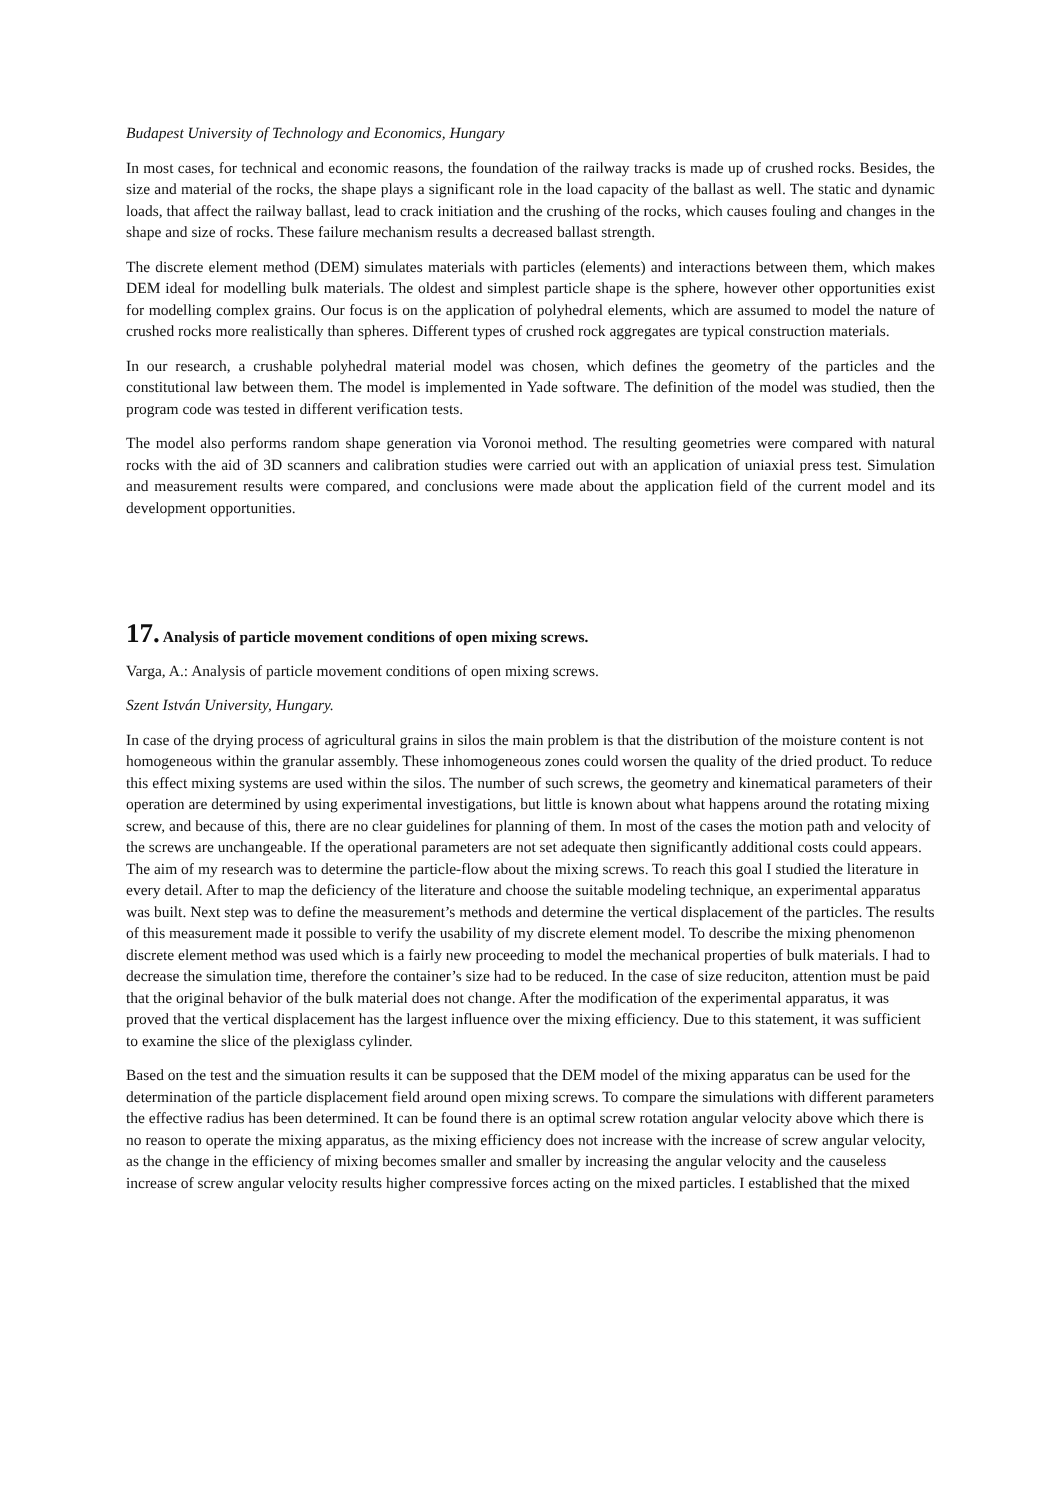Budapest University of Technology and Economics, Hungary
In most cases, for technical and economic reasons, the foundation of the railway tracks is made up of crushed rocks. Besides, the size and material of the rocks, the shape plays a significant role in the load capacity of the ballast as well. The static and dynamic loads, that affect the railway ballast, lead to crack initiation and the crushing of the rocks, which causes fouling and changes in the shape and size of rocks. These failure mechanism results a decreased ballast strength.
The discrete element method (DEM) simulates materials with particles (elements) and interactions between them, which makes DEM ideal for modelling bulk materials. The oldest and simplest particle shape is the sphere, however other opportunities exist for modelling complex grains. Our focus is on the application of polyhedral elements, which are assumed to model the nature of crushed rocks more realistically than spheres. Different types of crushed rock aggregates are typical construction materials.
In our research, a crushable polyhedral material model was chosen, which defines the geometry of the particles and the constitutional law between them. The model is implemented in Yade software. The definition of the model was studied, then the program code was tested in different verification tests.
The model also performs random shape generation via Voronoi method. The resulting geometries were compared with natural rocks with the aid of 3D scanners and calibration studies were carried out with an application of uniaxial press test. Simulation and measurement results were compared, and conclusions were made about the application field of the current model and its development opportunities.
17. Analysis of particle movement conditions of open mixing screws.
Varga, A.: Analysis of particle movement conditions of open mixing screws.
Szent István University, Hungary.
In case of the drying process of agricultural grains in silos the main problem is that the distribution of the moisture content is not homogeneous within the granular assembly. These inhomogeneous zones could worsen the quality of the dried product. To reduce this effect mixing systems are used within the silos. The number of such screws, the geometry and kinematical parameters of their operation are determined by using experimental investigations, but little is known about what happens around the rotating mixing screw, and because of this, there are no clear guidelines for planning of them. In most of the cases the motion path and velocity of the screws are unchangeable. If the operational parameters are not set adequate then significantly additional costs could appears. The aim of my research was to determine the particle-flow about the mixing screws. To reach this goal I studied the literature in every detail. After to map the deficiency of the literature and choose the suitable modeling technique, an experimental apparatus was built. Next step was to define the measurement’s methods and determine the vertical displacement of the particles. The results of this measurement made it possible to verify the usability of my discrete element model. To describe the mixing phenomenon discrete element method was used which is a fairly new proceeding to model the mechanical properties of bulk materials. I had to decrease the simulation time, therefore the container’s size had to be reduced. In the case of size reduciton, attention must be paid that the original behavior of the bulk material does not change. After the modification of the experimental apparatus, it was proved that the vertical displacement has the largest influence over the mixing efficiency. Due to this statement, it was sufficient to examine the slice of the plexiglass cylinder.
Based on the test and the simuation results it can be supposed that the DEM model of the mixing apparatus can be used for the determination of the particle displacement field around open mixing screws. To compare the simulations with different parameters the effective radius has been determined. It can be found there is an optimal screw rotation angular velocity above which there is no reason to operate the mixing apparatus, as the mixing efficiency does not increase with the increase of screw angular velocity, as the change in the efficiency of mixing becomes smaller and smaller by increasing the angular velocity and the causeless increase of screw angular velocity results higher compressive forces acting on the mixed particles. I established that the mixed